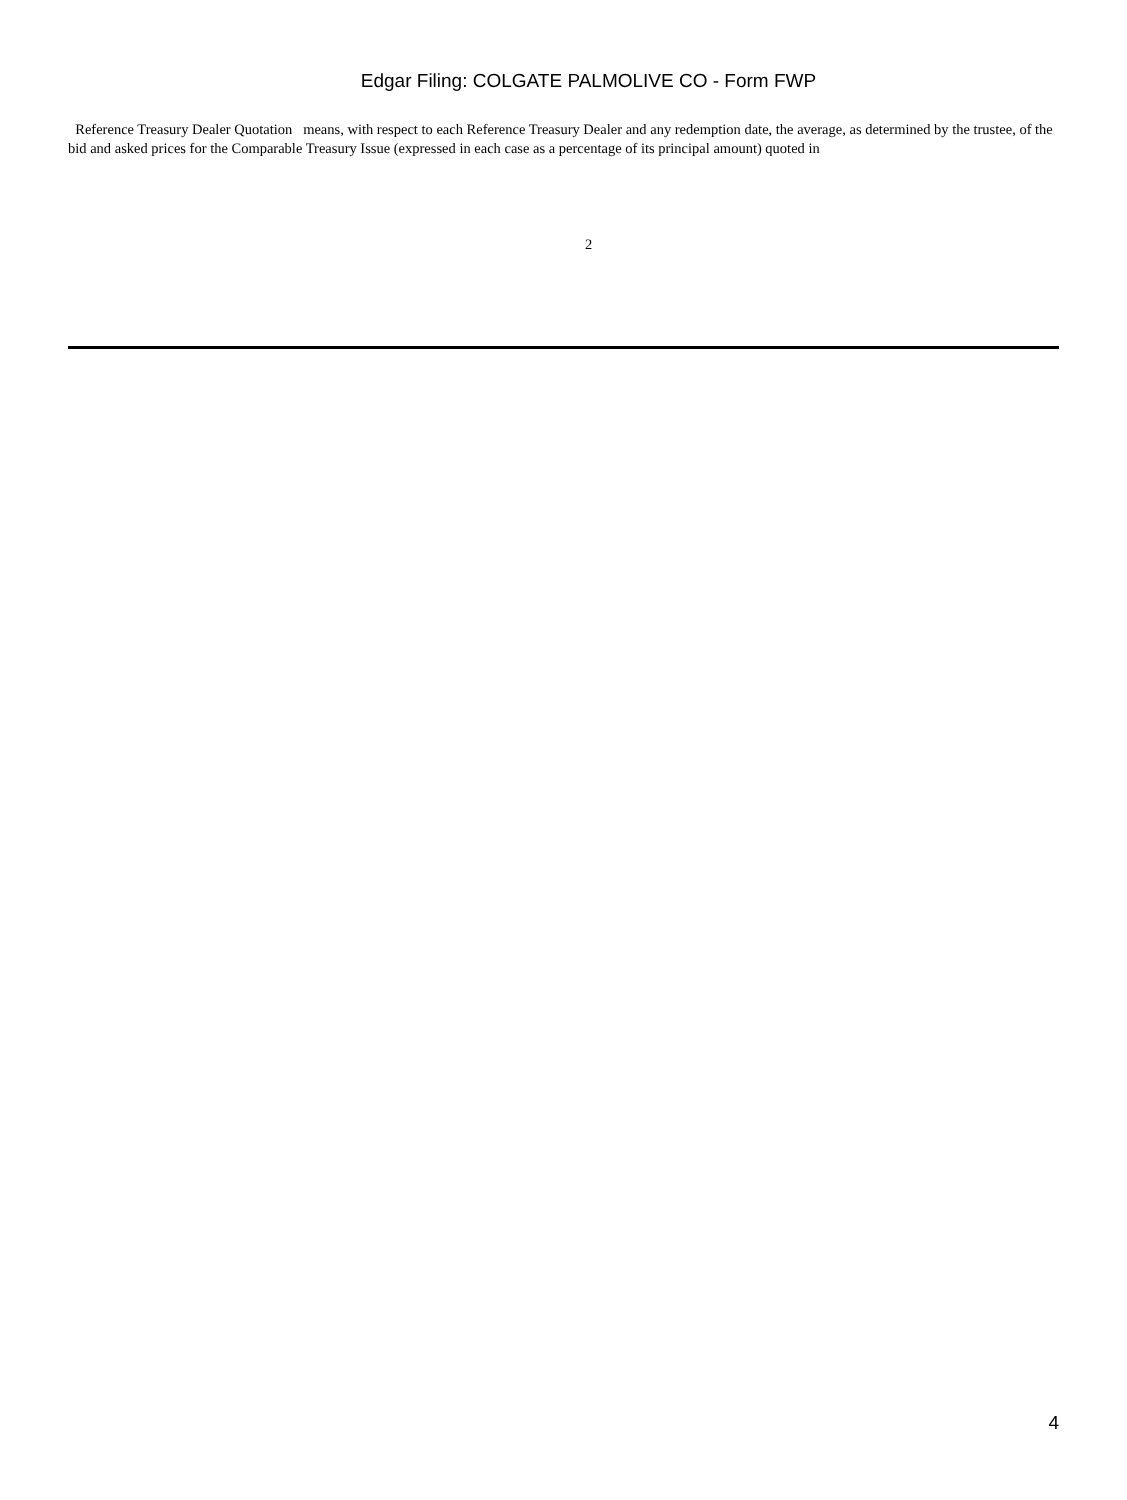Edgar Filing: COLGATE PALMOLIVE CO - Form FWP
Reference Treasury Dealer Quotation means, with respect to each Reference Treasury Dealer and any redemption date, the average, as determined by the trustee, of the bid and asked prices for the Comparable Treasury Issue (expressed in each case as a percentage of its principal amount) quoted in
2
4